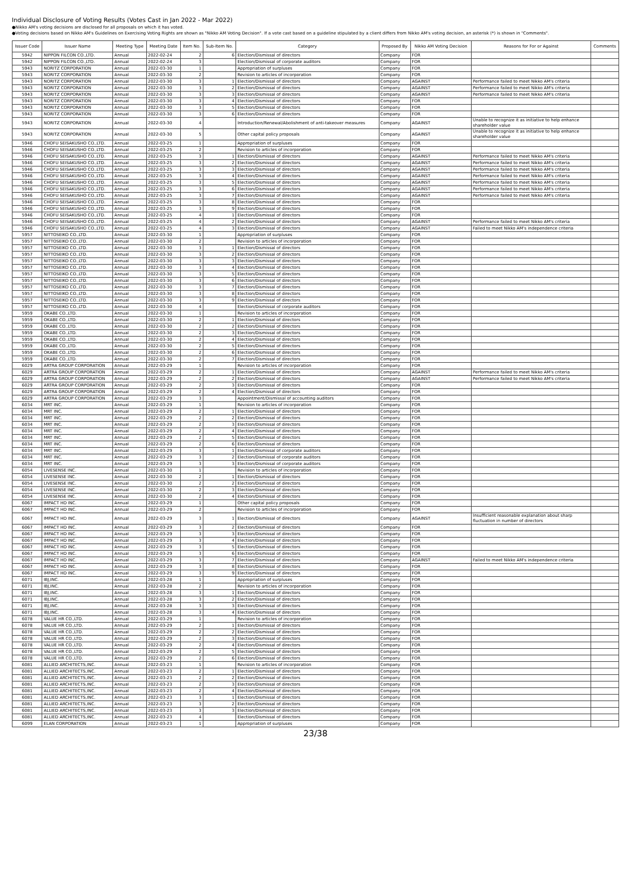Individual Disclosure of Voting Results (Votes Cast in Jan 2022 - Mar 2022)
●Nikko AM's voting decisions are disclosed for all proposals on which it has voted.
●Voting decisions based on Nikko AM's Guidelines on Exercising Voting Rights are shown as "Nikko AM Voting Decision". If a vote cast based on a guideline stipulated by a client differs from Nikko AM's voting decision, an asterisk (*) is shown in "Comments".
| Issuer Code | Issuer Name | Meeting Type | Meeting Date | Item No. | Sub-Item No. | Category | Proposed By | Nikko AM Voting Decision | Reasons for For or Against | Comments |
| --- | --- | --- | --- | --- | --- | --- | --- | --- | --- | --- |
| 5942 | NIPPON FILCON CO.,LTD. | Annual | 2022-02-24 | 2 | 6 | Election/Dismissal of directors | Company | FOR | | |
| 5942 | NIPPON FILCON CO.,LTD. | Annual | 2022-02-24 | 3 | | Election/Dismissal of corporate auditors | Company | FOR | | |
| 5943 | NORITZ CORPORATION | Annual | 2022-03-30 | 1 | | Appropriation of surpluses | Company | FOR | | |
| 5943 | NORITZ CORPORATION | Annual | 2022-03-30 | 2 | | Revision to articles of incorporation | Company | FOR | | |
| 5943 | NORITZ CORPORATION | Annual | 2022-03-30 | 3 | 1 | Election/Dismissal of directors | Company | AGAINST | Performance failed to meet Nikko AM's criteria | |
| 5943 | NORITZ CORPORATION | Annual | 2022-03-30 | 3 | 2 | Election/Dismissal of directors | Company | AGAINST | Performance failed to meet Nikko AM's criteria | |
| 5943 | NORITZ CORPORATION | Annual | 2022-03-30 | 3 | 3 | Election/Dismissal of directors | Company | AGAINST | Performance failed to meet Nikko AM's criteria | |
| 5943 | NORITZ CORPORATION | Annual | 2022-03-30 | 3 | 4 | Election/Dismissal of directors | Company | FOR | | |
| 5943 | NORITZ CORPORATION | Annual | 2022-03-30 | 3 | 5 | Election/Dismissal of directors | Company | FOR | | |
| 5943 | NORITZ CORPORATION | Annual | 2022-03-30 | 3 | 6 | Election/Dismissal of directors | Company | FOR | | |
| 5943 | NORITZ CORPORATION | Annual | 2022-03-30 | 4 | | Introduction/Renewal/Abolishment of anti-takeover measures | Company | AGAINST | Unable to recognize it as initiative to help enhance shareholder value | |
| 5943 | NORITZ CORPORATION | Annual | 2022-03-30 | 5 | | Other capital policy proposals | Company | AGAINST | Unable to recognize it as initiative to help enhance shareholder value | |
| 5946 | CHOFU SEISAKUSHO CO.,LTD. | Annual | 2022-03-25 | 1 | | Appropriation of surpluses | Company | FOR | | |
| 5946 | CHOFU SEISAKUSHO CO.,LTD. | Annual | 2022-03-25 | 2 | | Revision to articles of incorporation | Company | FOR | | |
| 5946 | CHOFU SEISAKUSHO CO.,LTD. | Annual | 2022-03-25 | 3 | 1 | Election/Dismissal of directors | Company | AGAINST | Performance failed to meet Nikko AM's criteria | |
| 5946 | CHOFU SEISAKUSHO CO.,LTD. | Annual | 2022-03-25 | 3 | 2 | Election/Dismissal of directors | Company | AGAINST | Performance failed to meet Nikko AM's criteria | |
| 5946 | CHOFU SEISAKUSHO CO.,LTD. | Annual | 2022-03-25 | 3 | 3 | Election/Dismissal of directors | Company | AGAINST | Performance failed to meet Nikko AM's criteria | |
| 5946 | CHOFU SEISAKUSHO CO.,LTD. | Annual | 2022-03-25 | 3 | 4 | Election/Dismissal of directors | Company | AGAINST | Performance failed to meet Nikko AM's criteria | |
| 5946 | CHOFU SEISAKUSHO CO.,LTD. | Annual | 2022-03-25 | 3 | 5 | Election/Dismissal of directors | Company | AGAINST | Performance failed to meet Nikko AM's criteria | |
| 5946 | CHOFU SEISAKUSHO CO.,LTD. | Annual | 2022-03-25 | 3 | 6 | Election/Dismissal of directors | Company | AGAINST | Performance failed to meet Nikko AM's criteria | |
| 5946 | CHOFU SEISAKUSHO CO.,LTD. | Annual | 2022-03-25 | 3 | 7 | Election/Dismissal of directors | Company | AGAINST | Performance failed to meet Nikko AM's criteria | |
| 5946 | CHOFU SEISAKUSHO CO.,LTD. | Annual | 2022-03-25 | 3 | 8 | Election/Dismissal of directors | Company | FOR | | |
| 5946 | CHOFU SEISAKUSHO CO.,LTD. | Annual | 2022-03-25 | 3 | 9 | Election/Dismissal of directors | Company | FOR | | |
| 5946 | CHOFU SEISAKUSHO CO.,LTD. | Annual | 2022-03-25 | 4 | 1 | Election/Dismissal of directors | Company | FOR | | |
| 5946 | CHOFU SEISAKUSHO CO.,LTD. | Annual | 2022-03-25 | 4 | 2 | Election/Dismissal of directors | Company | AGAINST | Performance failed to meet Nikko AM's criteria | |
| 5946 | CHOFU SEISAKUSHO CO.,LTD. | Annual | 2022-03-25 | 4 | 3 | Election/Dismissal of directors | Company | AGAINST | Failed to meet Nikko AM's independence criteria | |
| 5957 | NITTOSEIKO CO.,LTD. | Annual | 2022-03-30 | 1 | | Appropriation of surpluses | Company | FOR | | |
| 5957 | NITTOSEIKO CO.,LTD. | Annual | 2022-03-30 | 2 | | Revision to articles of incorporation | Company | FOR | | |
| 5957 | NITTOSEIKO CO.,LTD. | Annual | 2022-03-30 | 3 | 1 | Election/Dismissal of directors | Company | FOR | | |
| 5957 | NITTOSEIKO CO.,LTD. | Annual | 2022-03-30 | 3 | 2 | Election/Dismissal of directors | Company | FOR | | |
| 5957 | NITTOSEIKO CO.,LTD. | Annual | 2022-03-30 | 3 | 3 | Election/Dismissal of directors | Company | FOR | | |
| 5957 | NITTOSEIKO CO.,LTD. | Annual | 2022-03-30 | 3 | 4 | Election/Dismissal of directors | Company | FOR | | |
| 5957 | NITTOSEIKO CO.,LTD. | Annual | 2022-03-30 | 3 | 5 | Election/Dismissal of directors | Company | FOR | | |
| 5957 | NITTOSEIKO CO.,LTD. | Annual | 2022-03-30 | 3 | 6 | Election/Dismissal of directors | Company | FOR | | |
| 5957 | NITTOSEIKO CO.,LTD. | Annual | 2022-03-30 | 3 | 7 | Election/Dismissal of directors | Company | FOR | | |
| 5957 | NITTOSEIKO CO.,LTD. | Annual | 2022-03-30 | 3 | 8 | Election/Dismissal of directors | Company | FOR | | |
| 5957 | NITTOSEIKO CO.,LTD. | Annual | 2022-03-30 | 3 | 9 | Election/Dismissal of directors | Company | FOR | | |
| 5957 | NITTOSEIKO CO.,LTD. | Annual | 2022-03-30 | 4 | | Election/Dismissal of corporate auditors | Company | FOR | | |
| 5959 | OKABE CO.,LTD. | Annual | 2022-03-30 | 1 | | Revision to articles of incorporation | Company | FOR | | |
| 5959 | OKABE CO.,LTD. | Annual | 2022-03-30 | 2 | 1 | Election/Dismissal of directors | Company | FOR | | |
| 5959 | OKABE CO.,LTD. | Annual | 2022-03-30 | 2 | 2 | Election/Dismissal of directors | Company | FOR | | |
| 5959 | OKABE CO.,LTD. | Annual | 2022-03-30 | 2 | 3 | Election/Dismissal of directors | Company | FOR | | |
| 5959 | OKABE CO.,LTD. | Annual | 2022-03-30 | 2 | 4 | Election/Dismissal of directors | Company | FOR | | |
| 5959 | OKABE CO.,LTD. | Annual | 2022-03-30 | 2 | 5 | Election/Dismissal of directors | Company | FOR | | |
| 5959 | OKABE CO.,LTD. | Annual | 2022-03-30 | 2 | 6 | Election/Dismissal of directors | Company | FOR | | |
| 5959 | OKABE CO.,LTD. | Annual | 2022-03-30 | 2 | 7 | Election/Dismissal of directors | Company | FOR | | |
| 6029 | ARTRA GROUP CORPORATION | Annual | 2022-03-29 | 1 | | Revision to articles of incorporation | Company | FOR | | |
| 6029 | ARTRA GROUP CORPORATION | Annual | 2022-03-29 | 2 | 1 | Election/Dismissal of directors | Company | AGAINST | Performance failed to meet Nikko AM's criteria | |
| 6029 | ARTRA GROUP CORPORATION | Annual | 2022-03-29 | 2 | 2 | Election/Dismissal of directors | Company | AGAINST | Performance failed to meet Nikko AM's criteria | |
| 6029 | ARTRA GROUP CORPORATION | Annual | 2022-03-29 | 2 | 3 | Election/Dismissal of directors | Company | FOR | | |
| 6029 | ARTRA GROUP CORPORATION | Annual | 2022-03-29 | 2 | 4 | Election/Dismissal of directors | Company | FOR | | |
| 6029 | ARTRA GROUP CORPORATION | Annual | 2022-03-29 | 3 | | Appointment/Dismissal of accounting auditors | Company | FOR | | |
| 6034 | MRT INC. | Annual | 2022-03-29 | 1 | | Revision to articles of incorporation | Company | FOR | | |
| 6034 | MRT INC. | Annual | 2022-03-29 | 2 | 1 | Election/Dismissal of directors | Company | FOR | | |
| 6034 | MRT INC. | Annual | 2022-03-29 | 2 | 2 | Election/Dismissal of directors | Company | FOR | | |
| 6034 | MRT INC. | Annual | 2022-03-29 | 2 | 3 | Election/Dismissal of directors | Company | FOR | | |
| 6034 | MRT INC. | Annual | 2022-03-29 | 2 | 4 | Election/Dismissal of directors | Company | FOR | | |
| 6034 | MRT INC. | Annual | 2022-03-29 | 2 | 5 | Election/Dismissal of directors | Company | FOR | | |
| 6034 | MRT INC. | Annual | 2022-03-29 | 2 | 6 | Election/Dismissal of directors | Company | FOR | | |
| 6034 | MRT INC. | Annual | 2022-03-29 | 3 | 1 | Election/Dismissal of corporate auditors | Company | FOR | | |
| 6034 | MRT INC. | Annual | 2022-03-29 | 3 | 2 | Election/Dismissal of corporate auditors | Company | FOR | | |
| 6034 | MRT INC. | Annual | 2022-03-29 | 3 | 3 | Election/Dismissal of corporate auditors | Company | FOR | | |
| 6054 | LIVESENSE INC. | Annual | 2022-03-30 | 1 | | Revision to articles of incorporation | Company | FOR | | |
| 6054 | LIVESENSE INC. | Annual | 2022-03-30 | 2 | 1 | Election/Dismissal of directors | Company | FOR | | |
| 6054 | LIVESENSE INC. | Annual | 2022-03-30 | 2 | 2 | Election/Dismissal of directors | Company | FOR | | |
| 6054 | LIVESENSE INC. | Annual | 2022-03-30 | 2 | 3 | Election/Dismissal of directors | Company | FOR | | |
| 6054 | LIVESENSE INC. | Annual | 2022-03-30 | 2 | 4 | Election/Dismissal of directors | Company | FOR | | |
| 6067 | IMPACT HD INC. | Annual | 2022-03-29 | 1 | | Other capital policy proposals | Company | FOR | | |
| 6067 | IMPACT HD INC. | Annual | 2022-03-29 | 2 | | Revision to articles of incorporation | Company | FOR | | |
| 6067 | IMPACT HD INC. | Annual | 2022-03-29 | 3 | 1 | Election/Dismissal of directors | Company | AGAINST | Insufficient reasonable explanation about sharp fluctuation in number of directors | |
| 6067 | IMPACT HD INC. | Annual | 2022-03-29 | 3 | 2 | Election/Dismissal of directors | Company | FOR | | |
| 6067 | IMPACT HD INC. | Annual | 2022-03-29 | 3 | 3 | Election/Dismissal of directors | Company | FOR | | |
| 6067 | IMPACT HD INC. | Annual | 2022-03-29 | 3 | 4 | Election/Dismissal of directors | Company | FOR | | |
| 6067 | IMPACT HD INC. | Annual | 2022-03-29 | 3 | 5 | Election/Dismissal of directors | Company | FOR | | |
| 6067 | IMPACT HD INC. | Annual | 2022-03-29 | 3 | 6 | Election/Dismissal of directors | Company | FOR | | |
| 6067 | IMPACT HD INC. | Annual | 2022-03-29 | 3 | 7 | Election/Dismissal of directors | Company | AGAINST | Failed to meet Nikko AM's independence criteria | |
| 6067 | IMPACT HD INC. | Annual | 2022-03-29 | 3 | 8 | Election/Dismissal of directors | Company | FOR | | |
| 6067 | IMPACT HD INC. | Annual | 2022-03-29 | 3 | 9 | Election/Dismissal of directors | Company | FOR | | |
| 6071 | IBJ,INC. | Annual | 2022-03-28 | 1 | | Appropriation of surpluses | Company | FOR | | |
| 6071 | IBJ,INC. | Annual | 2022-03-28 | 2 | | Revision to articles of incorporation | Company | FOR | | |
| 6071 | IBJ,INC. | Annual | 2022-03-28 | 3 | 1 | Election/Dismissal of directors | Company | FOR | | |
| 6071 | IBJ,INC. | Annual | 2022-03-28 | 3 | 2 | Election/Dismissal of directors | Company | FOR | | |
| 6071 | IBJ,INC. | Annual | 2022-03-28 | 3 | 3 | Election/Dismissal of directors | Company | FOR | | |
| 6071 | IBJ,INC. | Annual | 2022-03-28 | 3 | 4 | Election/Dismissal of directors | Company | FOR | | |
| 6078 | VALUE HR CO.,LTD. | Annual | 2022-03-29 | 1 | | Revision to articles of incorporation | Company | FOR | | |
| 6078 | VALUE HR CO.,LTD. | Annual | 2022-03-29 | 2 | 1 | Election/Dismissal of directors | Company | FOR | | |
| 6078 | VALUE HR CO.,LTD. | Annual | 2022-03-29 | 2 | 2 | Election/Dismissal of directors | Company | FOR | | |
| 6078 | VALUE HR CO.,LTD. | Annual | 2022-03-29 | 2 | 3 | Election/Dismissal of directors | Company | FOR | | |
| 6078 | VALUE HR CO.,LTD. | Annual | 2022-03-29 | 2 | 4 | Election/Dismissal of directors | Company | FOR | | |
| 6078 | VALUE HR CO.,LTD. | Annual | 2022-03-29 | 2 | 5 | Election/Dismissal of directors | Company | FOR | | |
| 6078 | VALUE HR CO.,LTD. | Annual | 2022-03-29 | 2 | 6 | Election/Dismissal of directors | Company | FOR | | |
| 6081 | ALLIED ARCHITECTS,INC. | Annual | 2022-03-23 | 1 | | Revision to articles of incorporation | Company | FOR | | |
| 6081 | ALLIED ARCHITECTS,INC. | Annual | 2022-03-23 | 2 | 1 | Election/Dismissal of directors | Company | FOR | | |
| 6081 | ALLIED ARCHITECTS,INC. | Annual | 2022-03-23 | 2 | 2 | Election/Dismissal of directors | Company | FOR | | |
| 6081 | ALLIED ARCHITECTS,INC. | Annual | 2022-03-23 | 2 | 3 | Election/Dismissal of directors | Company | FOR | | |
| 6081 | ALLIED ARCHITECTS,INC. | Annual | 2022-03-23 | 2 | 4 | Election/Dismissal of directors | Company | FOR | | |
| 6081 | ALLIED ARCHITECTS,INC. | Annual | 2022-03-23 | 3 | 1 | Election/Dismissal of directors | Company | FOR | | |
| 6081 | ALLIED ARCHITECTS,INC. | Annual | 2022-03-23 | 3 | 2 | Election/Dismissal of directors | Company | FOR | | |
| 6081 | ALLIED ARCHITECTS,INC. | Annual | 2022-03-23 | 3 | 3 | Election/Dismissal of directors | Company | FOR | | |
| 6081 | ALLIED ARCHITECTS,INC. | Annual | 2022-03-23 | 4 | | Election/Dismissal of directors | Company | FOR | | |
| 6099 | ELAN CORPORATION | Annual | 2022-03-23 | 1 | | Appropriation of surpluses | Company | FOR | | |
23/38